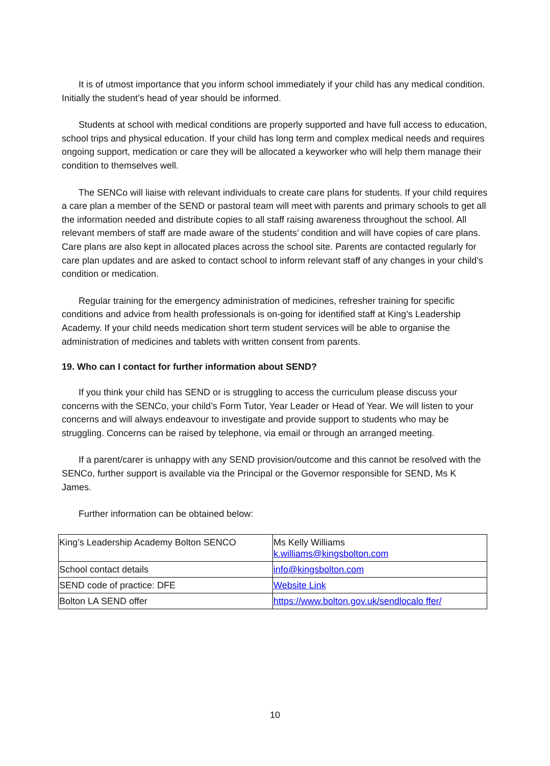It is of utmost importance that you inform school immediately if your child has any medical condition. Initially the student’s head of year should be informed.
Students at school with medical conditions are properly supported and have full access to education, school trips and physical education. If your child has long term and complex medical needs and requires ongoing support, medication or care they will be allocated a keyworker who will help them manage their condition to themselves well.
The SENCo will liaise with relevant individuals to create care plans for students. If your child requires a care plan a member of the SEND or pastoral team will meet with parents and primary schools to get all the information needed and distribute copies to all staff raising awareness throughout the school. All relevant members of staff are made aware of the students’ condition and will have copies of care plans. Care plans are also kept in allocated places across the school site. Parents are contacted regularly for care plan updates and are asked to contact school to inform relevant staff of any changes in your child’s condition or medication.
Regular training for the emergency administration of medicines, refresher training for specific conditions and advice from health professionals is on-going for identified staff at King’s Leadership Academy. If your child needs medication short term student services will be able to organise the administration of medicines and tablets with written consent from parents.
19. Who can I contact for further information about SEND?
If you think your child has SEND or is struggling to access the curriculum please discuss your concerns with the SENCo, your child’s Form Tutor, Year Leader or Head of Year. We will listen to your concerns and will always endeavour to investigate and provide support to students who may be struggling. Concerns can be raised by telephone, via email or through an arranged meeting.
If a parent/carer is unhappy with any SEND provision/outcome and this cannot be resolved with the SENCo, further support is available via the Principal or the Governor responsible for SEND, Ms K James.
Further information can be obtained below:
| King’s Leadership Academy Bolton SENCO | Ms Kelly Williams k.williams@kingsbolton.com |
| School contact details | info@kingsbolton.com |
| SEND code of practice: DFE | Website Link |
| Bolton LA SEND offer | https://www.bolton.gov.uk/sendlocalo ffer/ |
10